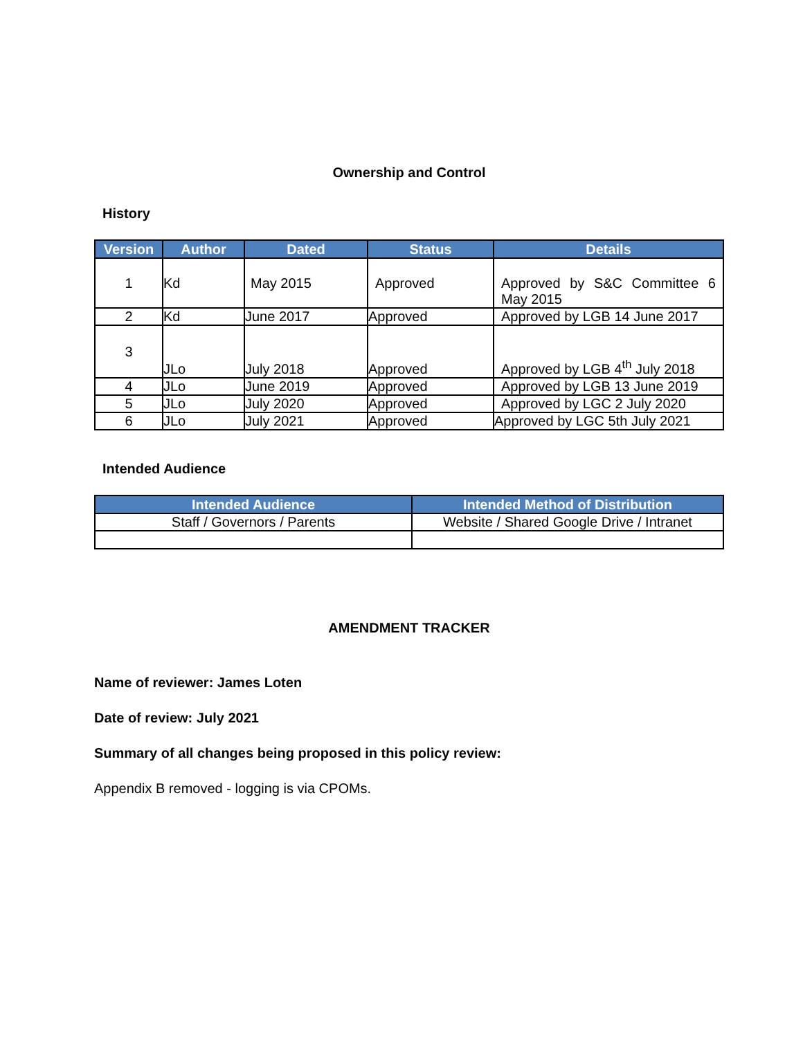Ownership and Control
History
| Version | Author | Dated | Status | Details |
| --- | --- | --- | --- | --- |
| 1 | Kd | May 2015 | Approved | Approved by S&C Committee 6 May 2015 |
| 2 | Kd | June 2017 | Approved | Approved by LGB 14 June 2017 |
| 3 | JLo | July 2018 | Approved | Approved by LGB 4<sup>th</sup> July 2018 |
| 4 | JLo | June 2019 | Approved | Approved by LGB 13 June 2019 |
| 5 | JLo | July 2020 | Approved | Approved by LGC 2 July 2020 |
| 6 | JLo | July 2021 | Approved | Approved by LGC 5th July 2021 |
Intended Audience
| Intended Audience | Intended Method of Distribution |
| --- | --- |
| Staff / Governors / Parents | Website / Shared Google Drive / Intranet |
AMENDMENT TRACKER
Name of reviewer: James Loten
Date of review: July 2021
Summary of all changes being proposed in this policy review:
Appendix B removed - logging is via CPOMs.